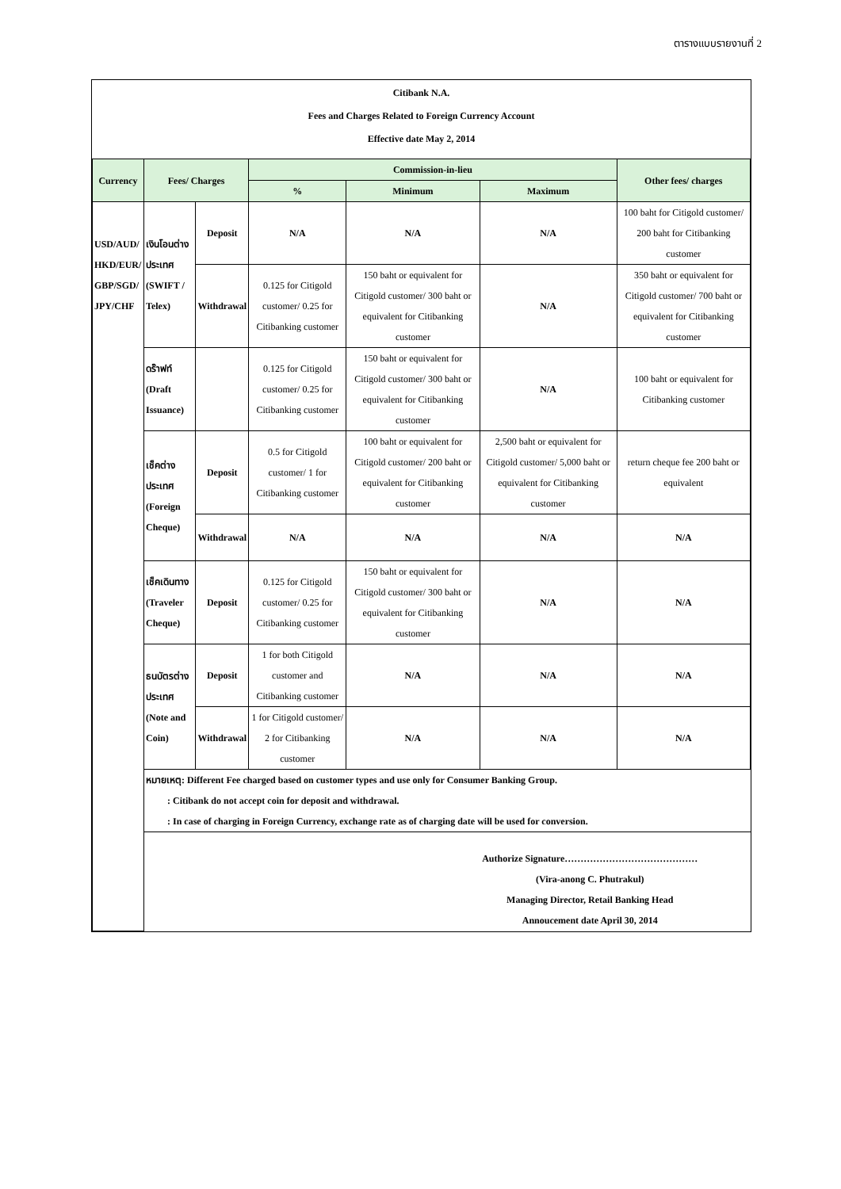ตารางแบบรายงานที่ 2
Citibank N.A.
Fees and Charges Related to Foreign Currency Account
Effective date May 2, 2014
| Currency | Fees/ Charges | | Commission-in-lieu | | | Other fees/ charges |
| --- | --- | --- | --- | --- | --- | --- |
| | | | % | Minimum | Maximum | |
| USD/AUD/ HKD/EUR/ GBP/SGD/ JPY/CHF | เงินโอนต่างประเทศ (SWIFT / Telex) | Deposit | N/A | N/A | N/A | 100 baht for Citigold customer/ 200 baht for Citibanking customer |
| | | Withdrawal | 0.125 for Citigold customer/ 0.25 for Citibanking customer | 150 baht or equivalent for Citigold customer/ 300 baht or equivalent for Citibanking customer | N/A | 350 baht or equivalent for Citigold customer/ 700 baht or equivalent for Citibanking customer |
| | ดร๊าฟท์ (Draft Issuance) | | 0.125 for Citigold customer/ 0.25 for Citibanking customer | 150 baht or equivalent for Citigold customer/ 300 baht or equivalent for Citibanking customer | N/A | 100 baht or equivalent for Citibanking customer |
| | เช็คต่างประเทศ (Foreign Cheque) | Deposit | 0.5 for Citigold customer/ 1 for Citibanking customer | 100 baht or equivalent for Citigold customer/ 200 baht or equivalent for Citibanking customer | 2,500 baht or equivalent for Citigold customer/ 5,000 baht or equivalent for Citibanking customer | return cheque fee 200 baht or equivalent |
| | | Withdrawal | N/A | N/A | N/A | N/A |
| | เช็คเดินทาง (Traveler Cheque) | Deposit | 0.125 for Citigold customer/ 0.25 for Citibanking customer | 150 baht or equivalent for Citigold customer/ 300 baht or equivalent for Citibanking customer | N/A | N/A |
| | ธนบัตรต่างประเทศ (Note and Coin) | Deposit | 1 for both Citigold customer and Citibanking customer | N/A | N/A | N/A |
| | | Withdrawal | 1 for Citigold customer/ 2 for Citibanking customer | N/A | N/A | N/A |
| | หมายเหตุ: Different Fee charged based on customer types and use only for Consumer Banking Group. : Citibank do not accept coin for deposit and withdrawal. : In case of charging in Foreign Currency, exchange rate as of charging date will be used for conversion. | | | | | |
| | Authorize Signature…………………………………… (Vira-anong C. Phutrakul) Managing Director, Retail Banking Head Annoucement date April 30, 2014 | | | | | |